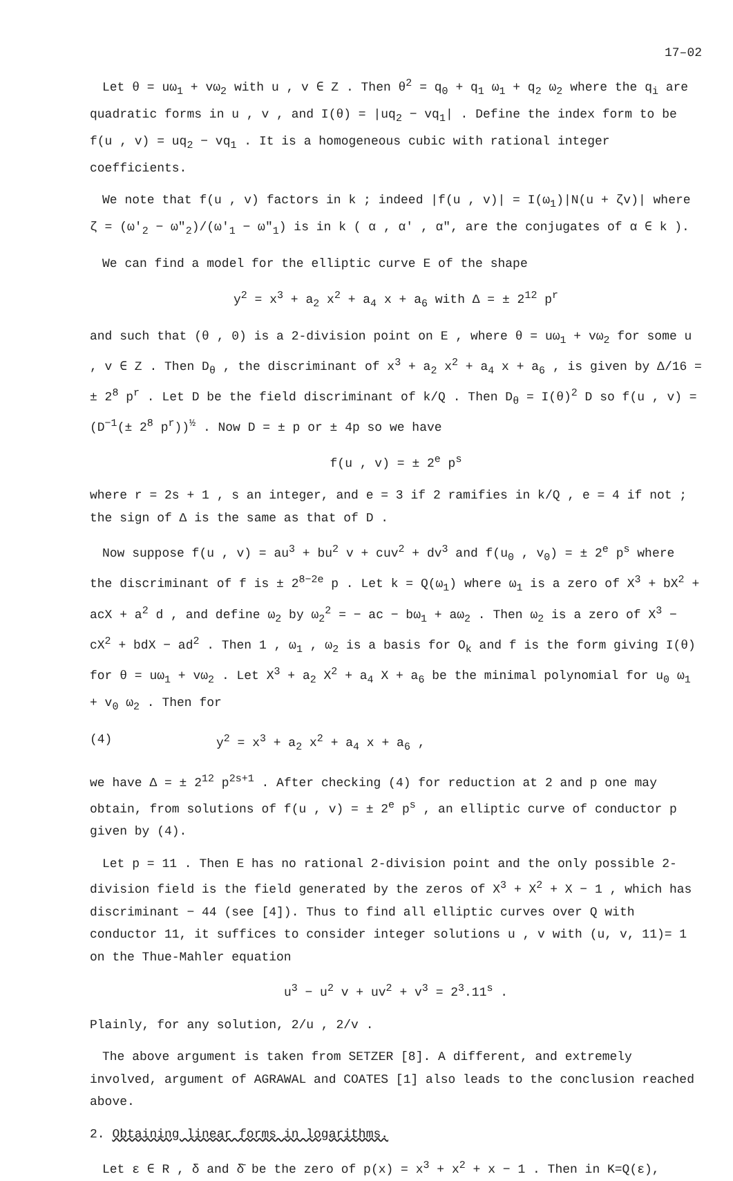17–02
Let θ = uω<sub>1</sub> + vω<sub>2</sub> with u , v ∈ Z . Then θ<sup>2</sup> = q<sub>0</sub> + q<sub>1</sub> ω<sub>1</sub> + q<sub>2</sub> ω<sub>2</sub> where the q<sub>i</sub> are quadratic forms in u , v , and I(θ) = |uq<sub>2</sub> − vq<sub>1</sub>| . Define the index form to be f(u , v) = uq<sub>2</sub> − vq<sub>1</sub> . It is a homogeneous cubic with rational integer coefficients.
We note that f(u , v) factors in k ; indeed |f(u , v)| = I(ω<sub>1</sub>)|N(u + ζv)| where ζ = (ω′<sub>2</sub> − ω″<sub>2</sub>)/(ω′<sub>1</sub> − ω″<sub>1</sub>) is in k ( α , α′ , α″, are the conjugates of α ∈ k ).
We can find a model for the elliptic curve E of the shape
y<sup>2</sup> = x<sup>3</sup> + a<sub>2</sub> x<sup>2</sup> + a<sub>4</sub> x + a<sub>6</sub> with Δ = ± 2<sup>12</sup> p<sup>r</sup>
and such that (θ , 0) is a 2-division point on E , where θ = uω<sub>1</sub> + vω<sub>2</sub> for some u , v ∈ Z . Then D<sub>θ</sub> , the discriminant of x<sup>3</sup> + a<sub>2</sub> x<sup>2</sup> + a<sub>4</sub> x + a<sub>6</sub> , is given by Δ/16 = ± 2<sup>8</sup> p<sup>r</sup> . Let D be the field discriminant of k/Q . Then D<sub>θ</sub> = I(θ)<sup>2</sup> D so f(u , v) = (D<sup>−1</sup>(± 2<sup>8</sup> p<sup>r</sup>))<sup>½</sup> . Now D = ± p or ± 4p so we have
f(u , v) = ± 2<sup>e</sup> p<sup>s</sup>
where r = 2s + 1 , s an integer, and e = 3 if 2 ramifies in k/Q , e = 4 if not ; the sign of Δ is the same as that of D .
Now suppose f(u , v) = au<sup>3</sup> + bu<sup>2</sup> v + cuv<sup>2</sup> + dv<sup>3</sup> and f(u<sub>0</sub> , v<sub>0</sub>) = ± 2<sup>e</sup> p<sup>s</sup> where the discriminant of f is ± 2<sup>8−2e</sup> p . Let k = Q(ω<sub>1</sub>) where ω<sub>1</sub> is a zero of X<sup>3</sup> + bX<sup>2</sup> + acX + a<sup>2</sup> d , and define ω<sub>2</sub> by ω<sub>2</sub><sup>2</sup> = − ac − bω<sub>1</sub> + aω<sub>2</sub> . Then ω<sub>2</sub> is a zero of X<sup>3</sup> − cX<sup>2</sup> + bdX − ad<sup>2</sup> . Then 1 , ω<sub>1</sub> , ω<sub>2</sub> is a basis for O<sub>k</sub> and f is the form giving I(θ) for θ = uω<sub>1</sub> + vω<sub>2</sub> . Let X<sup>3</sup> + a<sub>2</sub> X<sup>2</sup> + a<sub>4</sub> X + a<sub>6</sub> be the minimal polynomial for u<sub>0</sub> ω<sub>1</sub> + v<sub>0</sub> ω<sub>2</sub> . Then for
(4) y<sup>2</sup> = x<sup>3</sup> + a<sub>2</sub> x<sup>2</sup> + a<sub>4</sub> x + a<sub>6</sub> ,
we have Δ = ± 2<sup>12</sup> p<sup>2s+1</sup> . After checking (4) for reduction at 2 and p one may obtain, from solutions of f(u , v) = ± 2<sup>e</sup> p<sup>s</sup> , an elliptic curve of conductor p given by (4).
Let p = 11 . Then E has no rational 2-division point and the only possible 2-division field is the field generated by the zeros of X<sup>3</sup> + X<sup>2</sup> + X − 1 , which has discriminant − 44 (see [4]). Thus to find all elliptic curves over Q with conductor 11, it suffices to consider integer solutions u , v with (u, v, 11)= 1 on the Thue-Mahler equation
u<sup>3</sup> − u<sup>2</sup> v + uv<sup>2</sup> + v<sup>3</sup> = 2<sup>3</sup>.11<sup>s</sup> .
Plainly, for any solution, 2/u , 2/v .
The above argument is taken from SETZER [8]. A different, and extremely involved, argument of AGRAWAL and COATES [1] also leads to the conclusion reached above.
2. Obtaining linear forms in logarithms.
Let ε ∈ R , δ and δ̄ be the zero of p(x) = x<sup>3</sup> + x<sup>2</sup> + x − 1 . Then in K=Q(ε),